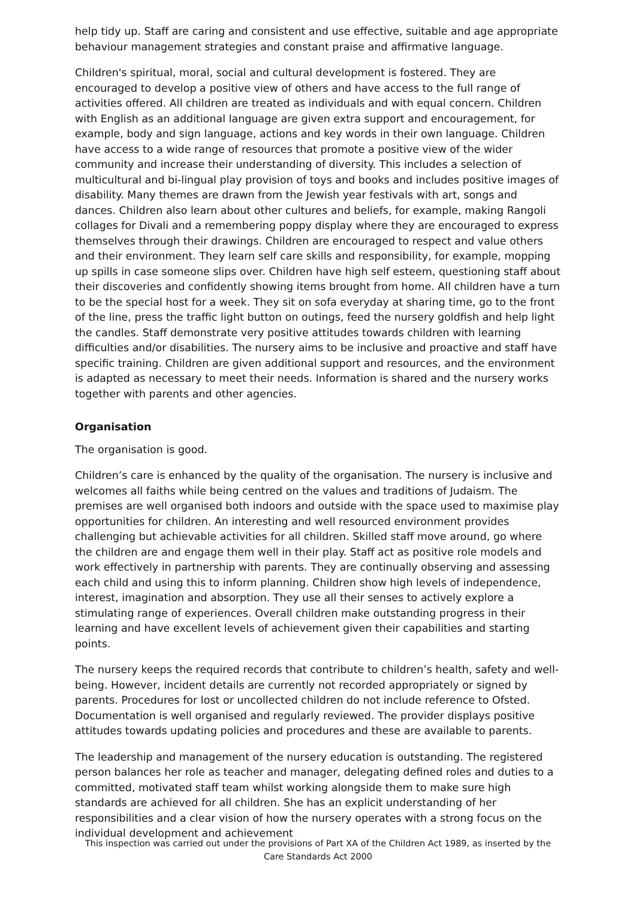help tidy up. Staff are caring and consistent and use effective, suitable and age appropriate behaviour management strategies and constant praise and affirmative language.
Children's spiritual, moral, social and cultural development is fostered. They are encouraged to develop a positive view of others and have access to the full range of activities offered. All children are treated as individuals and with equal concern. Children with English as an additional language are given extra support and encouragement, for example, body and sign language, actions and key words in their own language. Children have access to a wide range of resources that promote a positive view of the wider community and increase their understanding of diversity. This includes a selection of multicultural and bi-lingual play provision of toys and books and includes positive images of disability. Many themes are drawn from the Jewish year festivals with art, songs and dances. Children also learn about other cultures and beliefs, for example, making Rangoli collages for Divali and a remembering poppy display where they are encouraged to express themselves through their drawings. Children are encouraged to respect and value others and their environment. They learn self care skills and responsibility, for example, mopping up spills in case someone slips over. Children have high self esteem, questioning staff about their discoveries and confidently showing items brought from home. All children have a turn to be the special host for a week. They sit on sofa everyday at sharing time, go to the front of the line, press the traffic light button on outings, feed the nursery goldfish and help light the candles. Staff demonstrate very positive attitudes towards children with learning difficulties and/or disabilities. The nursery aims to be inclusive and proactive and staff have specific training. Children are given additional support and resources, and the environment is adapted as necessary to meet their needs. Information is shared and the nursery works together with parents and other agencies.
Organisation
The organisation is good.
Children’s care is enhanced by the quality of the organisation. The nursery is inclusive and welcomes all faiths while being centred on the values and traditions of Judaism. The premises are well organised both indoors and outside with the space used to maximise play opportunities for children. An interesting and well resourced environment provides challenging but achievable activities for all children. Skilled staff move around, go where the children are and engage them well in their play. Staff act as positive role models and work effectively in partnership with parents. They are continually observing and assessing each child and using this to inform planning. Children show high levels of independence, interest, imagination and absorption. They use all their senses to actively explore a stimulating range of experiences. Overall children make outstanding progress in their learning and have excellent levels of achievement given their capabilities and starting points.
The nursery keeps the required records that contribute to children’s health, safety and well-being. However, incident details are currently not recorded appropriately or signed by parents. Procedures for lost or uncollected children do not include reference to Ofsted. Documentation is well organised and regularly reviewed. The provider displays positive attitudes towards updating policies and procedures and these are available to parents.
The leadership and management of the nursery education is outstanding. The registered person balances her role as teacher and manager, delegating defined roles and duties to a committed, motivated staff team whilst working alongside them to make sure high standards are achieved for all children. She has an explicit understanding of her responsibilities and a clear vision of how the nursery operates with a strong focus on the individual development and achievement
This inspection was carried out under the provisions of Part XA of the Children Act 1989, as inserted by the Care Standards Act 2000